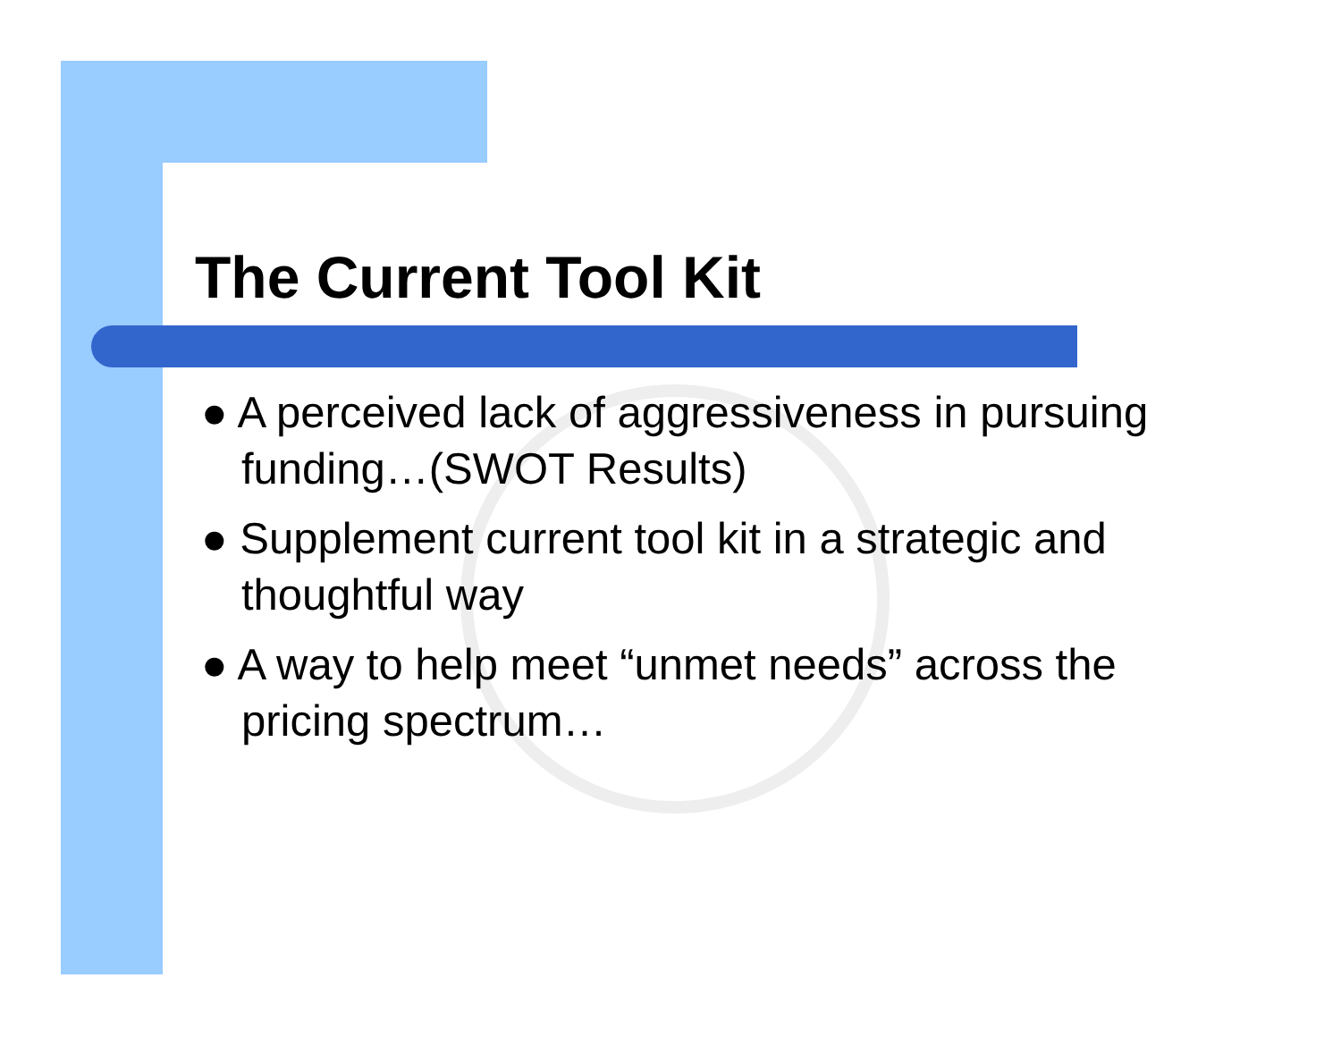The Current Tool Kit
● A perceived lack of aggressiveness in pursuing funding…(SWOT Results)
● Supplement current tool kit in a strategic and thoughtful way
● A way to help meet “unmet needs” across the pricing spectrum…